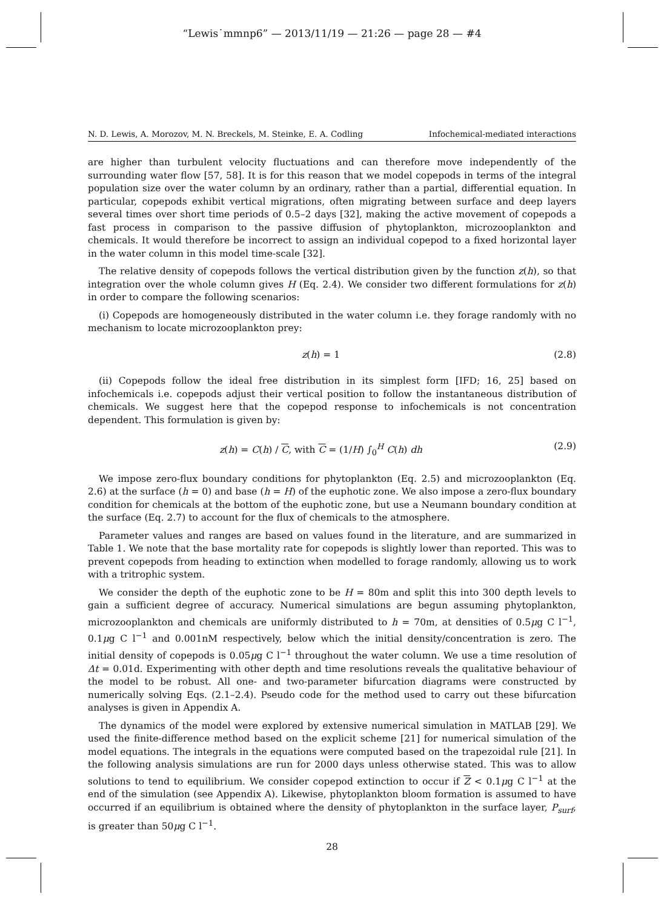“Lewis˙mmnp6” — 2013/11/19 — 21:26 — page 28 — #4
N. D. Lewis, A. Morozov, M. N. Breckels, M. Steinke, E. A. Codling Infochemical-mediated interactions
are higher than turbulent velocity fluctuations and can therefore move independently of the surrounding water flow [57, 58]. It is for this reason that we model copepods in terms of the integral population size over the water column by an ordinary, rather than a partial, differential equation. In particular, copepods exhibit vertical migrations, often migrating between surface and deep layers several times over short time periods of 0.5–2 days [32], making the active movement of copepods a fast process in comparison to the passive diffusion of phytoplankton, microzooplankton and chemicals. It would therefore be incorrect to assign an individual copepod to a fixed horizontal layer in the water column in this model time-scale [32].
The relative density of copepods follows the vertical distribution given by the function z(h), so that integration over the whole column gives H (Eq. 2.4). We consider two different formulations for z(h) in order to compare the following scenarios:
(i) Copepods are homogeneously distributed in the water column i.e. they forage randomly with no mechanism to locate microzooplankton prey:
z(h) = 1 (2.8)
(ii) Copepods follow the ideal free distribution in its simplest form [IFD; 16, 25] based on infochemicals i.e. copepods adjust their vertical position to follow the instantaneous distribution of chemicals. We suggest here that the copepod response to infochemicals is not concentration dependent. This formulation is given by:
z(h) = C(h) / C, with C = (1/H) ∫<sub>0</sub><sup>H</sup> C(h) dh (2.9)
We impose zero-flux boundary conditions for phytoplankton (Eq. 2.5) and microzooplankton (Eq. 2.6) at the surface (h = 0) and base (h = H) of the euphotic zone. We also impose a zero-flux boundary condition for chemicals at the bottom of the euphotic zone, but use a Neumann boundary condition at the surface (Eq. 2.7) to account for the flux of chemicals to the atmosphere.
Parameter values and ranges are based on values found in the literature, and are summarized in Table 1. We note that the base mortality rate for copepods is slightly lower than reported. This was to prevent copepods from heading to extinction when modelled to forage randomly, allowing us to work with a tritrophic system.
We consider the depth of the euphotic zone to be H = 80m and split this into 300 depth levels to gain a sufficient degree of accuracy. Numerical simulations are begun assuming phytoplankton, microzooplankton and chemicals are uniformly distributed to h = 70m, at densities of 0.5μg C l<sup>−1</sup>, 0.1μg C l<sup>−1</sup> and 0.001nM respectively, below which the initial density/concentration is zero. The initial density of copepods is 0.05μg C l<sup>−1</sup> throughout the water column. We use a time resolution of Δt = 0.01d. Experimenting with other depth and time resolutions reveals the qualitative behaviour of the model to be robust. All one- and two-parameter bifurcation diagrams were constructed by numerically solving Eqs. (2.1–2.4). Pseudo code for the method used to carry out these bifurcation analyses is given in Appendix A.
The dynamics of the model were explored by extensive numerical simulation in MATLAB [29]. We used the finite-difference method based on the explicit scheme [21] for numerical simulation of the model equations. The integrals in the equations were computed based on the trapezoidal rule [21]. In the following analysis simulations are run for 2000 days unless otherwise stated. This was to allow solutions to tend to equilibrium. We consider copepod extinction to occur if Z < 0.1μg C l<sup>−1</sup> at the end of the simulation (see Appendix A). Likewise, phytoplankton bloom formation is assumed to have occurred if an equilibrium is obtained where the density of phytoplankton in the surface layer, P<sub>surf</sub>, is greater than 50μg C l<sup>−1</sup>.
28